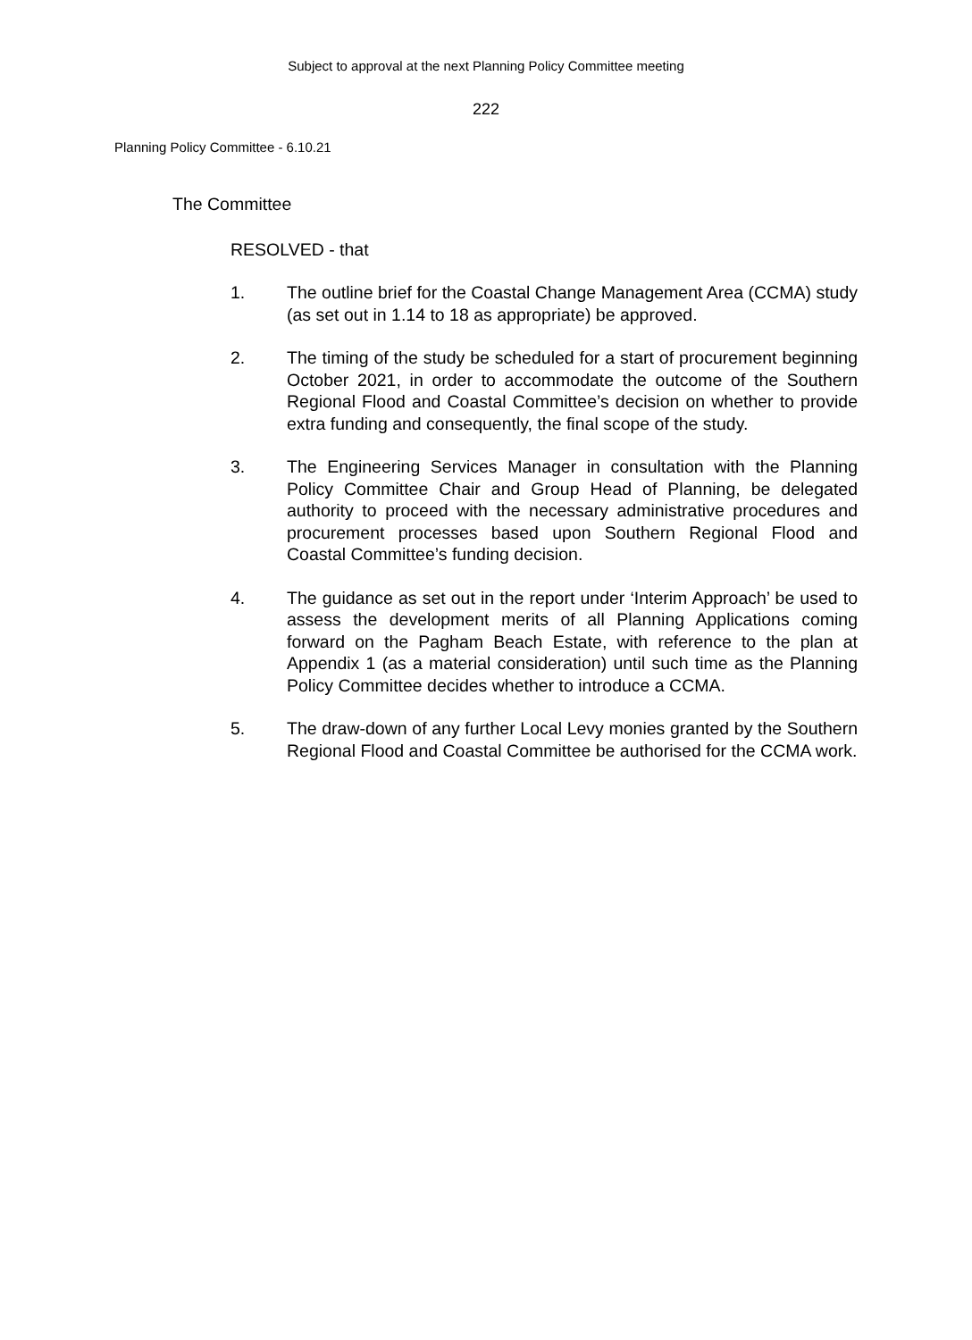Subject to approval at the next Planning Policy Committee meeting
222
Planning Policy Committee - 6.10.21
The Committee
RESOLVED - that
1. The outline brief for the Coastal Change Management Area (CCMA) study (as set out in 1.14 to 18 as appropriate) be approved.
2. The timing of the study be scheduled for a start of procurement beginning October 2021, in order to accommodate the outcome of the Southern Regional Flood and Coastal Committee’s decision on whether to provide extra funding and consequently, the final scope of the study.
3. The Engineering Services Manager in consultation with the Planning Policy Committee Chair and Group Head of Planning, be delegated authority to proceed with the necessary administrative procedures and procurement processes based upon Southern Regional Flood and Coastal Committee’s funding decision.
4. The guidance as set out in the report under ‘Interim Approach’ be used to assess the development merits of all Planning Applications coming forward on the Pagham Beach Estate, with reference to the plan at Appendix 1 (as a material consideration) until such time as the Planning Policy Committee decides whether to introduce a CCMA.
5. The draw-down of any further Local Levy monies granted by the Southern Regional Flood and Coastal Committee be authorised for the CCMA work.